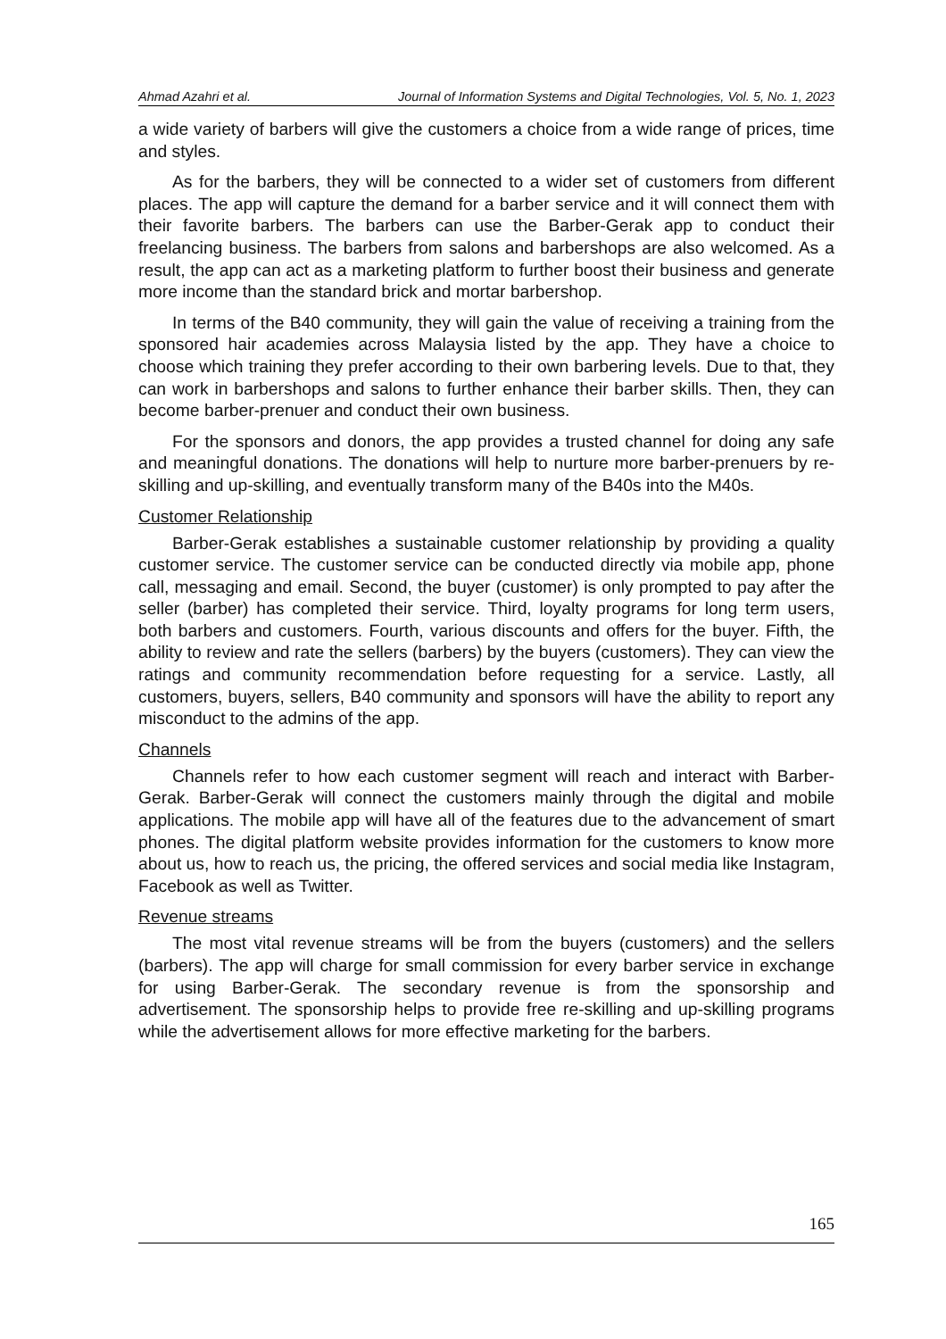Ahmad Azahri et al. Journal of Information Systems and Digital Technologies, Vol. 5, No. 1, 2023
a wide variety of barbers will give the customers a choice from a wide range of prices, time and styles.
As for the barbers, they will be connected to a wider set of customers from different places. The app will capture the demand for a barber service and it will connect them with their favorite barbers. The barbers can use the Barber-Gerak app to conduct their freelancing business. The barbers from salons and barbershops are also welcomed. As a result, the app can act as a marketing platform to further boost their business and generate more income than the standard brick and mortar barbershop.
In terms of the B40 community, they will gain the value of receiving a training from the sponsored hair academies across Malaysia listed by the app. They have a choice to choose which training they prefer according to their own barbering levels. Due to that, they can work in barbershops and salons to further enhance their barber skills. Then, they can become barber-prenuer and conduct their own business.
For the sponsors and donors, the app provides a trusted channel for doing any safe and meaningful donations. The donations will help to nurture more barber-prenuers by re-skilling and up-skilling, and eventually transform many of the B40s into the M40s.
Customer Relationship
Barber-Gerak establishes a sustainable customer relationship by providing a quality customer service. The customer service can be conducted directly via mobile app, phone call, messaging and email. Second, the buyer (customer) is only prompted to pay after the seller (barber) has completed their service. Third, loyalty programs for long term users, both barbers and customers. Fourth, various discounts and offers for the buyer. Fifth, the ability to review and rate the sellers (barbers) by the buyers (customers). They can view the ratings and community recommendation before requesting for a service. Lastly, all customers, buyers, sellers, B40 community and sponsors will have the ability to report any misconduct to the admins of the app.
Channels
Channels refer to how each customer segment will reach and interact with Barber-Gerak. Barber-Gerak will connect the customers mainly through the digital and mobile applications. The mobile app will have all of the features due to the advancement of smart phones. The digital platform website provides information for the customers to know more about us, how to reach us, the pricing, the offered services and social media like Instagram, Facebook as well as Twitter.
Revenue streams
The most vital revenue streams will be from the buyers (customers) and the sellers (barbers). The app will charge for small commission for every barber service in exchange for using Barber-Gerak. The secondary revenue is from the sponsorship and advertisement. The sponsorship helps to provide free re-skilling and up-skilling programs while the advertisement allows for more effective marketing for the barbers.
165